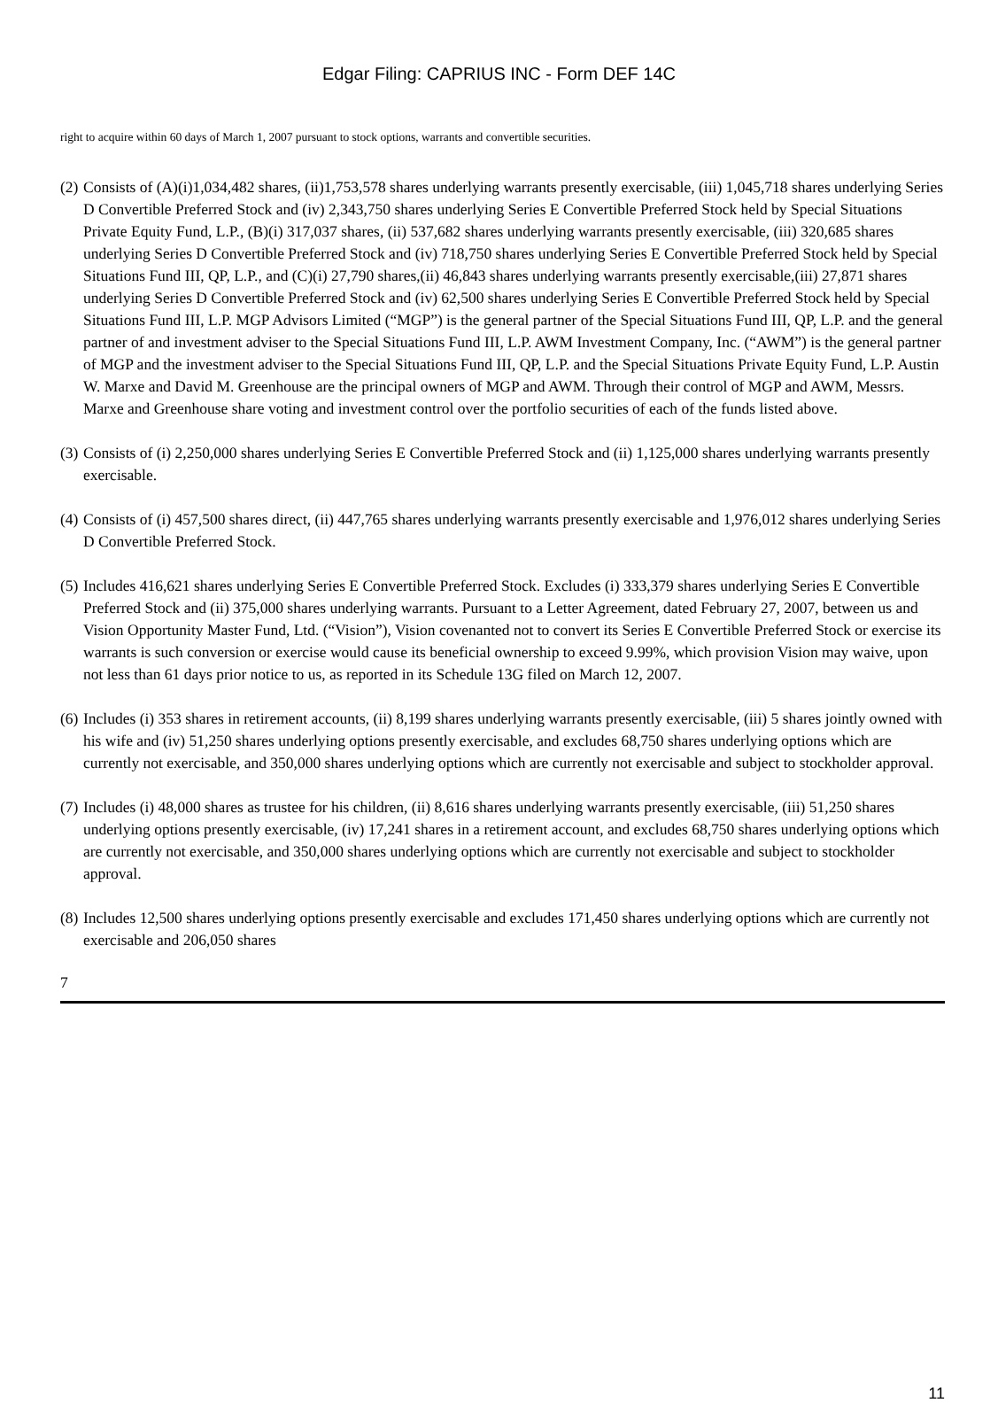Edgar Filing: CAPRIUS INC - Form DEF 14C
right to acquire within 60 days of March 1, 2007 pursuant to stock options, warrants and convertible securities.
(2) Consists of (A)(i)1,034,482 shares, (ii)1,753,578 shares underlying warrants presently exercisable, (iii) 1,045,718 shares underlying Series D Convertible Preferred Stock and (iv) 2,343,750 shares underlying Series E Convertible Preferred Stock held by Special Situations Private Equity Fund, L.P., (B)(i) 317,037 shares, (ii) 537,682 shares underlying warrants presently exercisable, (iii) 320,685 shares underlying Series D Convertible Preferred Stock and (iv) 718,750 shares underlying Series E Convertible Preferred Stock held by Special Situations Fund III, QP, L.P., and (C)(i) 27,790 shares,(ii) 46,843 shares underlying warrants presently exercisable,(iii) 27,871 shares underlying Series D Convertible Preferred Stock and (iv) 62,500 shares underlying Series E Convertible Preferred Stock held by Special Situations Fund III, L.P. MGP Advisors Limited (“MGP”) is the general partner of the Special Situations Fund III, QP, L.P. and the general partner of and investment adviser to the Special Situations Fund III, L.P. AWM Investment Company, Inc. (“AWM”) is the general partner of MGP and the investment adviser to the Special Situations Fund III, QP, L.P. and the Special Situations Private Equity Fund, L.P. Austin W. Marxe and David M. Greenhouse are the principal owners of MGP and AWM. Through their control of MGP and AWM, Messrs. Marxe and Greenhouse share voting and investment control over the portfolio securities of each of the funds listed above.
(3) Consists of (i) 2,250,000 shares underlying Series E Convertible Preferred Stock and (ii) 1,125,000 shares underlying warrants presently exercisable.
(4) Consists of (i) 457,500 shares direct, (ii) 447,765 shares underlying warrants presently exercisable and 1,976,012 shares underlying Series D Convertible Preferred Stock.
(5) Includes 416,621 shares underlying Series E Convertible Preferred Stock. Excludes (i) 333,379 shares underlying Series E Convertible Preferred Stock and (ii) 375,000 shares underlying warrants. Pursuant to a Letter Agreement, dated February 27, 2007, between us and Vision Opportunity Master Fund, Ltd. (“Vision”), Vision covenanted not to convert its Series E Convertible Preferred Stock or exercise its warrants is such conversion or exercise would cause its beneficial ownership to exceed 9.99%, which provision Vision may waive, upon not less than 61 days prior notice to us, as reported in its Schedule 13G filed on March 12, 2007.
(6) Includes (i) 353 shares in retirement accounts, (ii) 8,199 shares underlying warrants presently exercisable, (iii) 5 shares jointly owned with his wife and (iv) 51,250 shares underlying options presently exercisable, and excludes 68,750 shares underlying options which are currently not exercisable, and 350,000 shares underlying options which are currently not exercisable and subject to stockholder approval.
(7) Includes (i) 48,000 shares as trustee for his children, (ii) 8,616 shares underlying warrants presently exercisable, (iii) 51,250 shares underlying options presently exercisable, (iv) 17,241 shares in a retirement account, and excludes 68,750 shares underlying options which are currently not exercisable, and 350,000 shares underlying options which are currently not exercisable and subject to stockholder approval.
(8) Includes 12,500 shares underlying options presently exercisable and excludes 171,450 shares underlying options which are currently not exercisable and 206,050 shares
7
11